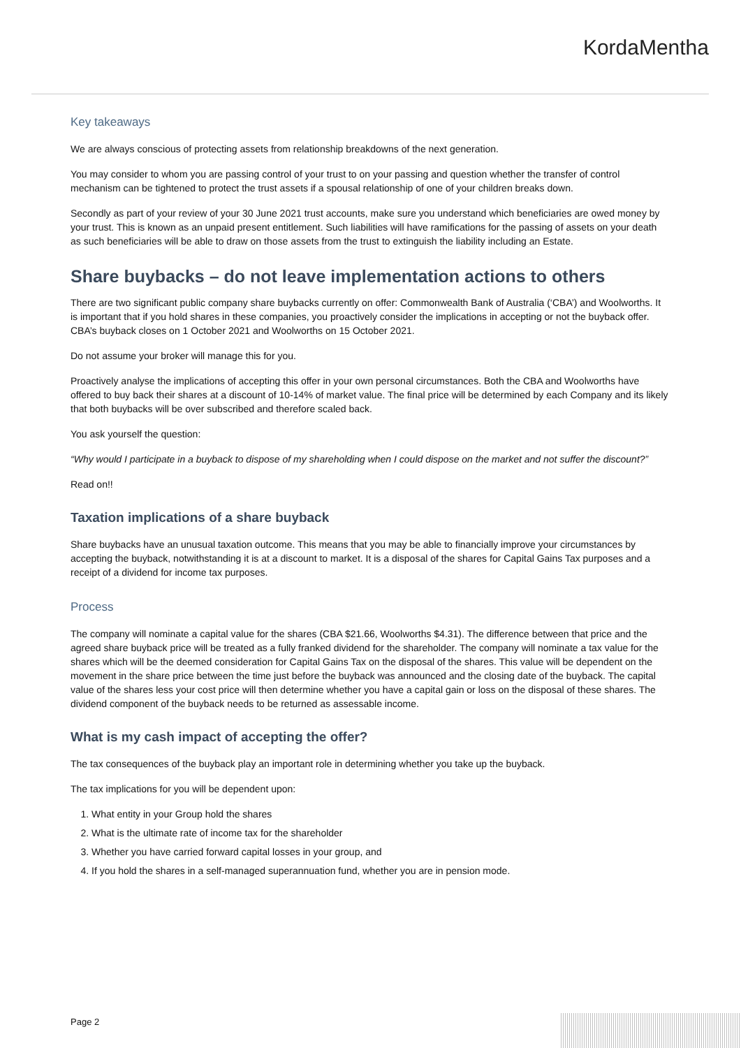KordaMentha
Key takeaways
We are always conscious of protecting assets from relationship breakdowns of the next generation.
You may consider to whom you are passing control of your trust to on your passing and question whether the transfer of control mechanism can be tightened to protect the trust assets if a spousal relationship of one of your children breaks down.
Secondly as part of your review of your 30 June 2021 trust accounts, make sure you understand which beneficiaries are owed money by your trust. This is known as an unpaid present entitlement. Such liabilities will have ramifications for the passing of assets on your death as such beneficiaries will be able to draw on those assets from the trust to extinguish the liability including an Estate.
Share buybacks – do not leave implementation actions to others
There are two significant public company share buybacks currently on offer: Commonwealth Bank of Australia (‘CBA’) and Woolworths. It is important that if you hold shares in these companies, you proactively consider the implications in accepting or not the buyback offer. CBA’s buyback closes on 1 October 2021 and Woolworths on 15 October 2021.
Do not assume your broker will manage this for you.
Proactively analyse the implications of accepting this offer in your own personal circumstances. Both the CBA and Woolworths have offered to buy back their shares at a discount of 10-14% of market value. The final price will be determined by each Company and its likely that both buybacks will be over subscribed and therefore scaled back.
You ask yourself the question:
“Why would I participate in a buyback to dispose of my shareholding when I could dispose on the market and not suffer the discount?”
Read on!!
Taxation implications of a share buyback
Share buybacks have an unusual taxation outcome. This means that you may be able to financially improve your circumstances by accepting the buyback, notwithstanding it is at a discount to market. It is a disposal of the shares for Capital Gains Tax purposes and a receipt of a dividend for income tax purposes.
Process
The company will nominate a capital value for the shares (CBA $21.66, Woolworths $4.31). The difference between that price and the agreed share buyback price will be treated as a fully franked dividend for the shareholder. The company will nominate a tax value for the shares which will be the deemed consideration for Capital Gains Tax on the disposal of the shares. This value will be dependent on the movement in the share price between the time just before the buyback was announced and the closing date of the buyback. The capital value of the shares less your cost price will then determine whether you have a capital gain or loss on the disposal of these shares. The dividend component of the buyback needs to be returned as assessable income.
What is my cash impact of accepting the offer?
The tax consequences of the buyback play an important role in determining whether you take up the buyback.
The tax implications for you will be dependent upon:
1. What entity in your Group hold the shares
2. What is the ultimate rate of income tax for the shareholder
3. Whether you have carried forward capital losses in your group, and
4. If you hold the shares in a self-managed superannuation fund, whether you are in pension mode.
Page 2